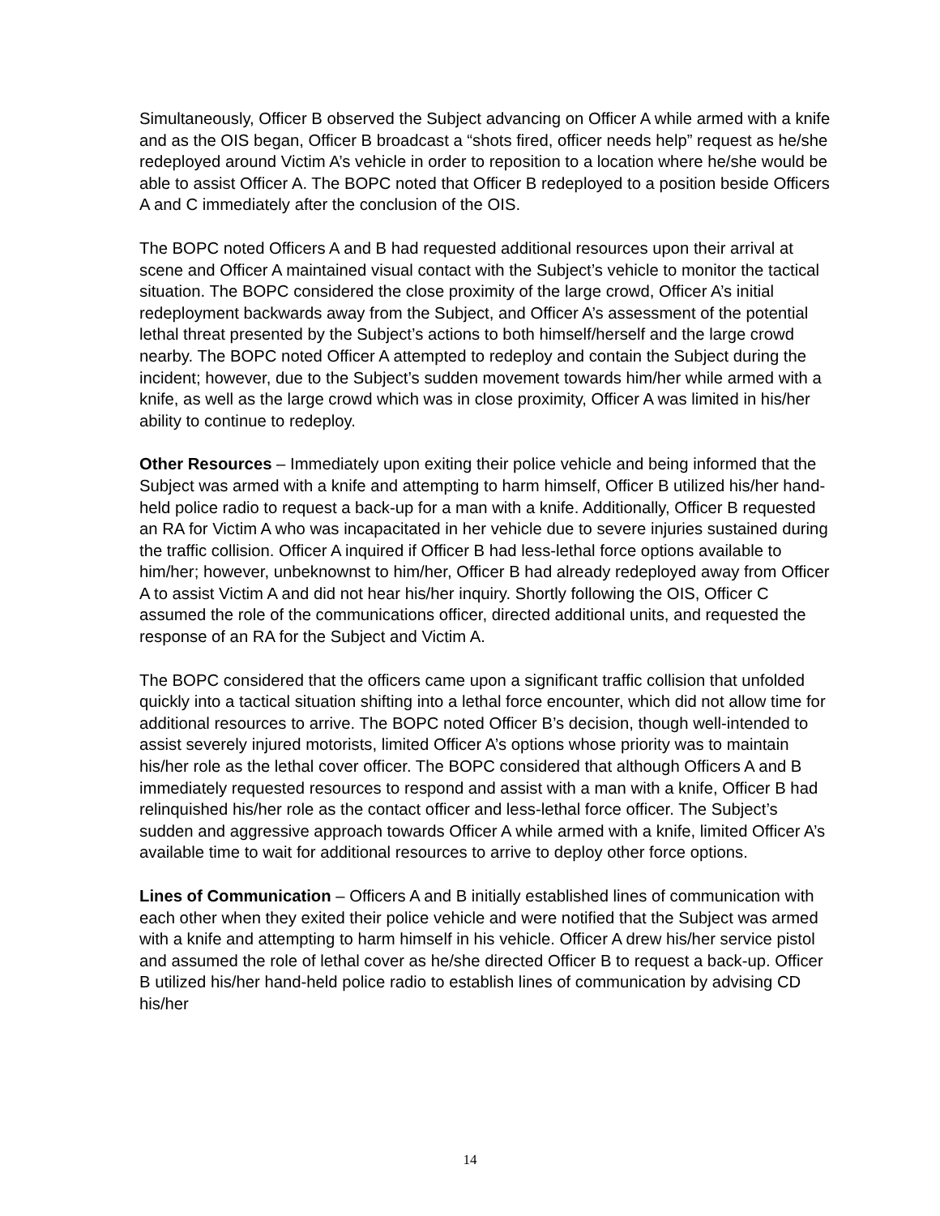Simultaneously, Officer B observed the Subject advancing on Officer A while armed with a knife and as the OIS began, Officer B broadcast a “shots fired, officer needs help” request as he/she redeployed around Victim A’s vehicle in order to reposition to a location where he/she would be able to assist Officer A. The BOPC noted that Officer B redeployed to a position beside Officers A and C immediately after the conclusion of the OIS.
The BOPC noted Officers A and B had requested additional resources upon their arrival at scene and Officer A maintained visual contact with the Subject’s vehicle to monitor the tactical situation. The BOPC considered the close proximity of the large crowd, Officer A’s initial redeployment backwards away from the Subject, and Officer A’s assessment of the potential lethal threat presented by the Subject’s actions to both himself/herself and the large crowd nearby. The BOPC noted Officer A attempted to redeploy and contain the Subject during the incident; however, due to the Subject’s sudden movement towards him/her while armed with a knife, as well as the large crowd which was in close proximity, Officer A was limited in his/her ability to continue to redeploy.
Other Resources – Immediately upon exiting their police vehicle and being informed that the Subject was armed with a knife and attempting to harm himself, Officer B utilized his/her hand-held police radio to request a back-up for a man with a knife. Additionally, Officer B requested an RA for Victim A who was incapacitated in her vehicle due to severe injuries sustained during the traffic collision. Officer A inquired if Officer B had less-lethal force options available to him/her; however, unbeknownst to him/her, Officer B had already redeployed away from Officer A to assist Victim A and did not hear his/her inquiry. Shortly following the OIS, Officer C assumed the role of the communications officer, directed additional units, and requested the response of an RA for the Subject and Victim A.
The BOPC considered that the officers came upon a significant traffic collision that unfolded quickly into a tactical situation shifting into a lethal force encounter, which did not allow time for additional resources to arrive. The BOPC noted Officer B’s decision, though well-intended to assist severely injured motorists, limited Officer A’s options whose priority was to maintain his/her role as the lethal cover officer. The BOPC considered that although Officers A and B immediately requested resources to respond and assist with a man with a knife, Officer B had relinquished his/her role as the contact officer and less-lethal force officer. The Subject’s sudden and aggressive approach towards Officer A while armed with a knife, limited Officer A’s available time to wait for additional resources to arrive to deploy other force options.
Lines of Communication – Officers A and B initially established lines of communication with each other when they exited their police vehicle and were notified that the Subject was armed with a knife and attempting to harm himself in his vehicle. Officer A drew his/her service pistol and assumed the role of lethal cover as he/she directed Officer B to request a back-up. Officer B utilized his/her hand-held police radio to establish lines of communication by advising CD his/her
14